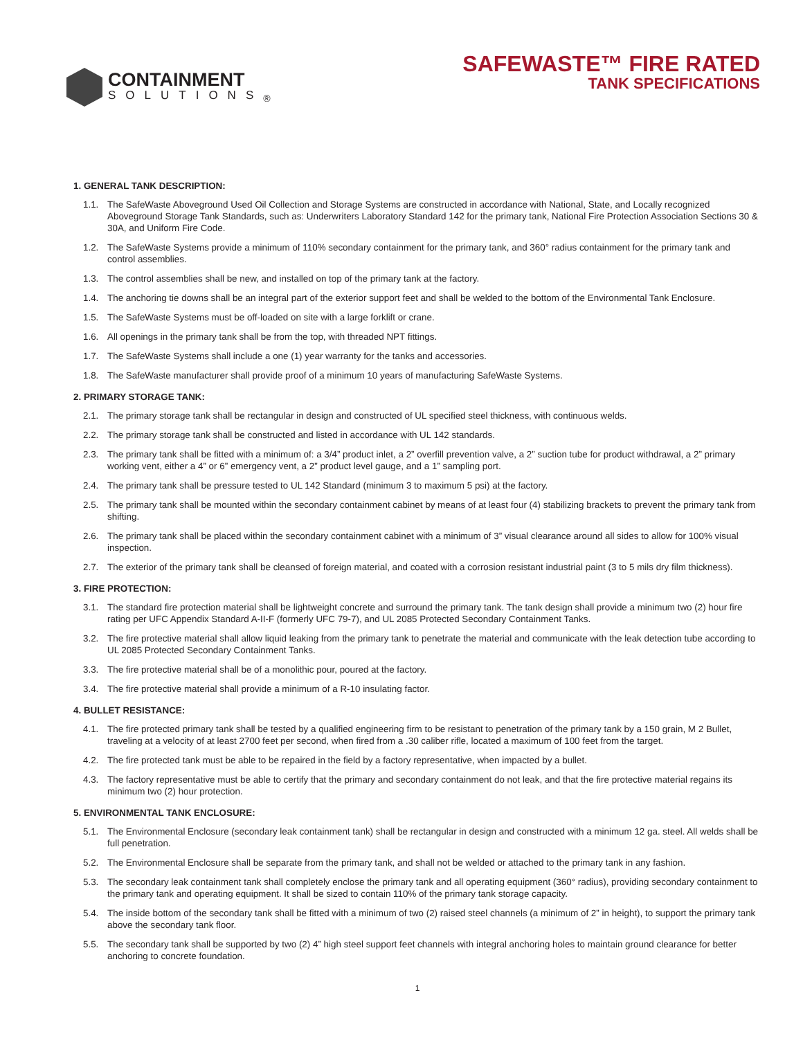CONTAINMENT
SOLUTIONS<sub>®</sub>
SAFEWASTE™ FIRE RATED
TANK SPECIFICATIONS
1. GENERAL TANK DESCRIPTION:
1.1. The SafeWaste Aboveground Used Oil Collection and Storage Systems are constructed in accordance with National, State, and Locally recognized Aboveground Storage Tank Standards, such as: Underwriters Laboratory Standard 142 for the primary tank, National Fire Protection Association Sections 30 & 30A, and Uniform Fire Code.
1.2. The SafeWaste Systems provide a minimum of 110% secondary containment for the primary tank, and 360° radius containment for the primary tank and control assemblies.
1.3. The control assemblies shall be new, and installed on top of the primary tank at the factory.
1.4. The anchoring tie downs shall be an integral part of the exterior support feet and shall be welded to the bottom of the Environmental Tank Enclosure.
1.5. The SafeWaste Systems must be off-loaded on site with a large forklift or crane.
1.6. All openings in the primary tank shall be from the top, with threaded NPT fittings.
1.7. The SafeWaste Systems shall include a one (1) year warranty for the tanks and accessories.
1.8. The SafeWaste manufacturer shall provide proof of a minimum 10 years of manufacturing SafeWaste Systems.
2. PRIMARY STORAGE TANK:
2.1. The primary storage tank shall be rectangular in design and constructed of UL specified steel thickness, with continuous welds.
2.2. The primary storage tank shall be constructed and listed in accordance with UL 142 standards.
2.3. The primary tank shall be fitted with a minimum of: a 3/4” product inlet, a 2” overfill prevention valve, a 2” suction tube for product withdrawal, a 2” primary working vent, either a 4” or 6” emergency vent, a 2” product level gauge, and a 1” sampling port.
2.4. The primary tank shall be pressure tested to UL 142 Standard (minimum 3 to maximum 5 psi) at the factory.
2.5. The primary tank shall be mounted within the secondary containment cabinet by means of at least four (4) stabilizing brackets to prevent the primary tank from shifting.
2.6. The primary tank shall be placed within the secondary containment cabinet with a minimum of 3” visual clearance around all sides to allow for 100% visual inspection.
2.7. The exterior of the primary tank shall be cleansed of foreign material, and coated with a corrosion resistant industrial paint (3 to 5 mils dry film thickness).
3. FIRE PROTECTION:
3.1. The standard fire protection material shall be lightweight concrete and surround the primary tank. The tank design shall provide a minimum two (2) hour fire rating per UFC Appendix Standard A-II-F (formerly UFC 79-7), and UL 2085 Protected Secondary Containment Tanks.
3.2. The fire protective material shall allow liquid leaking from the primary tank to penetrate the material and communicate with the leak detection tube according to UL 2085 Protected Secondary Containment Tanks.
3.3. The fire protective material shall be of a monolithic pour, poured at the factory.
3.4. The fire protective material shall provide a minimum of a R-10 insulating factor.
4. BULLET RESISTANCE:
4.1. The fire protected primary tank shall be tested by a qualified engineering firm to be resistant to penetration of the primary tank by a 150 grain, M 2 Bullet, traveling at a velocity of at least 2700 feet per second, when fired from a .30 caliber rifle, located a maximum of 100 feet from the target.
4.2. The fire protected tank must be able to be repaired in the field by a factory representative, when impacted by a bullet.
4.3. The factory representative must be able to certify that the primary and secondary containment do not leak, and that the fire protective material regains its minimum two (2) hour protection.
5. ENVIRONMENTAL TANK ENCLOSURE:
5.1. The Environmental Enclosure (secondary leak containment tank) shall be rectangular in design and constructed with a minimum 12 ga. steel. All welds shall be full penetration.
5.2. The Environmental Enclosure shall be separate from the primary tank, and shall not be welded or attached to the primary tank in any fashion.
5.3. The secondary leak containment tank shall completely enclose the primary tank and all operating equipment (360° radius), providing secondary containment to the primary tank and operating equipment. It shall be sized to contain 110% of the primary tank storage capacity.
5.4. The inside bottom of the secondary tank shall be fitted with a minimum of two (2) raised steel channels (a minimum of 2” in height), to support the primary tank above the secondary tank floor.
5.5. The secondary tank shall be supported by two (2) 4” high steel support feet channels with integral anchoring holes to maintain ground clearance for better anchoring to concrete foundation.
1